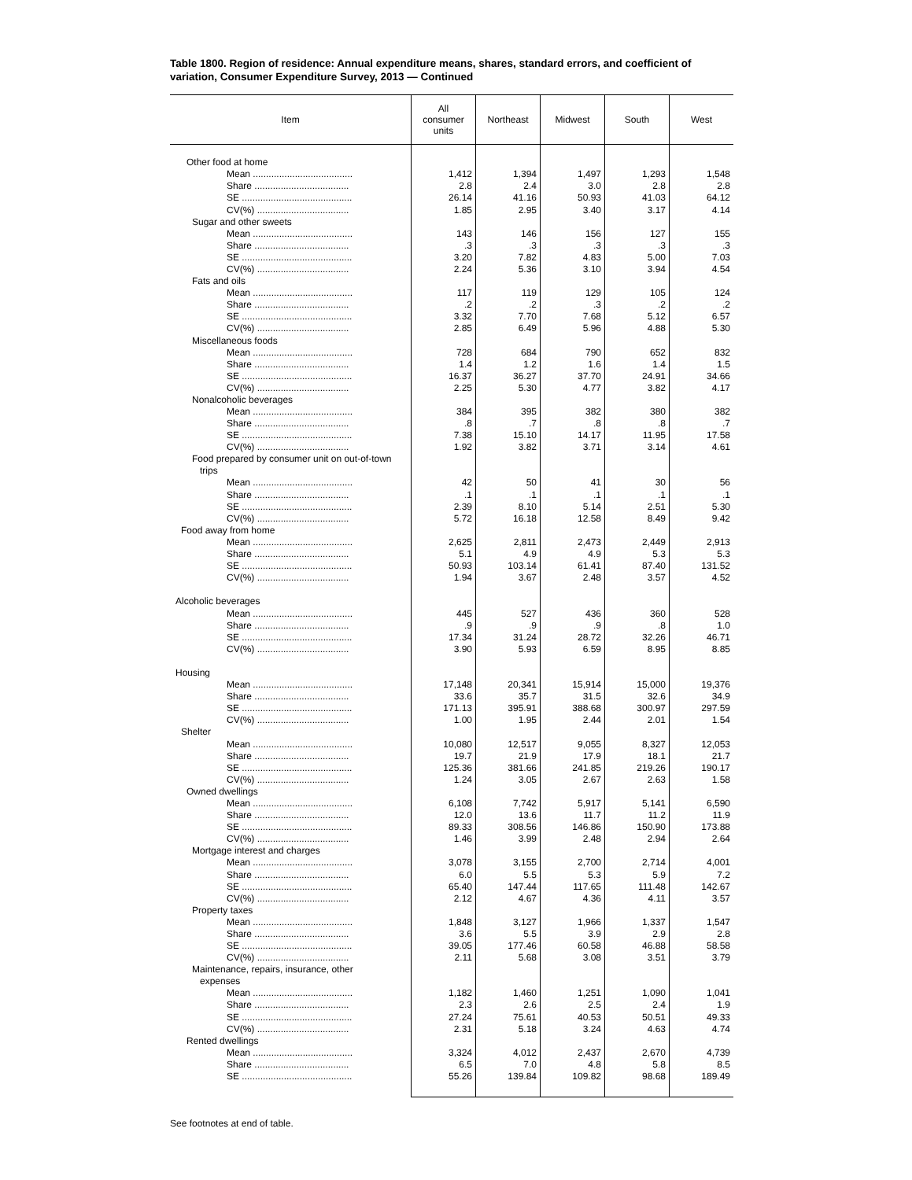Table 1800. Region of residence: Annual expenditure means, shares, standard errors, and coefficient of variation, Consumer Expenditure Survey, 2013 — Continued
| Item | All consumer units | Northeast | Midwest | South | West |
| --- | --- | --- | --- | --- | --- |
| Other food at home | | | | | |
| Mean ...................................... | 1,412 | 1,394 | 1,497 | 1,293 | 1,548 |
| Share .................................... | 2.8 | 2.4 | 3.0 | 2.8 | 2.8 |
| SE .......................................... | 26.14 | 41.16 | 50.93 | 41.03 | 64.12 |
| CV(%) ................................... | 1.85 | 2.95 | 3.40 | 3.17 | 4.14 |
| Sugar and other sweets | | | | | |
| Mean ...................................... | 143 | 146 | 156 | 127 | 155 |
| Share .................................... | .3 | .3 | .3 | .3 | .3 |
| SE .......................................... | 3.20 | 7.82 | 4.83 | 5.00 | 7.03 |
| CV(%) ................................... | 2.24 | 5.36 | 3.10 | 3.94 | 4.54 |
| Fats and oils | | | | | |
| Mean ...................................... | 117 | 119 | 129 | 105 | 124 |
| Share .................................... | .2 | .2 | .3 | .2 | .2 |
| SE .......................................... | 3.32 | 7.70 | 7.68 | 5.12 | 6.57 |
| CV(%) ................................... | 2.85 | 6.49 | 5.96 | 4.88 | 5.30 |
| Miscellaneous foods | | | | | |
| Mean ...................................... | 728 | 684 | 790 | 652 | 832 |
| Share .................................... | 1.4 | 1.2 | 1.6 | 1.4 | 1.5 |
| SE .......................................... | 16.37 | 36.27 | 37.70 | 24.91 | 34.66 |
| CV(%) ................................... | 2.25 | 5.30 | 4.77 | 3.82 | 4.17 |
| Nonalcoholic beverages | | | | | |
| Mean ...................................... | 384 | 395 | 382 | 380 | 382 |
| Share .................................... | .8 | .7 | .8 | .8 | .7 |
| SE .......................................... | 7.38 | 15.10 | 14.17 | 11.95 | 17.58 |
| CV(%) ................................... | 1.92 | 3.82 | 3.71 | 3.14 | 4.61 |
| Food prepared by consumer unit on out-of-town trips | | | | | |
| Mean ...................................... | 42 | 50 | 41 | 30 | 56 |
| Share .................................... | .1 | .1 | .1 | .1 | .1 |
| SE .......................................... | 2.39 | 8.10 | 5.14 | 2.51 | 5.30 |
| CV(%) ................................... | 5.72 | 16.18 | 12.58 | 8.49 | 9.42 |
| Food away from home | | | | | |
| Mean ...................................... | 2,625 | 2,811 | 2,473 | 2,449 | 2,913 |
| Share .................................... | 5.1 | 4.9 | 4.9 | 5.3 | 5.3 |
| SE .......................................... | 50.93 | 103.14 | 61.41 | 87.40 | 131.52 |
| CV(%) ................................... | 1.94 | 3.67 | 2.48 | 3.57 | 4.52 |
| Alcoholic beverages | | | | | |
| Mean ...................................... | 445 | 527 | 436 | 360 | 528 |
| Share .................................... | .9 | .9 | .9 | .8 | 1.0 |
| SE .......................................... | 17.34 | 31.24 | 28.72 | 32.26 | 46.71 |
| CV(%) ................................... | 3.90 | 5.93 | 6.59 | 8.95 | 8.85 |
| Housing | | | | | |
| Mean ...................................... | 17,148 | 20,341 | 15,914 | 15,000 | 19,376 |
| Share .................................... | 33.6 | 35.7 | 31.5 | 32.6 | 34.9 |
| SE .......................................... | 171.13 | 395.91 | 388.68 | 300.97 | 297.59 |
| CV(%) ................................... | 1.00 | 1.95 | 2.44 | 2.01 | 1.54 |
| Shelter | | | | | |
| Mean ...................................... | 10,080 | 12,517 | 9,055 | 8,327 | 12,053 |
| Share .................................... | 19.7 | 21.9 | 17.9 | 18.1 | 21.7 |
| SE .......................................... | 125.36 | 381.66 | 241.85 | 219.26 | 190.17 |
| CV(%) ................................... | 1.24 | 3.05 | 2.67 | 2.63 | 1.58 |
| Owned dwellings | | | | | |
| Mean ...................................... | 6,108 | 7,742 | 5,917 | 5,141 | 6,590 |
| Share .................................... | 12.0 | 13.6 | 11.7 | 11.2 | 11.9 |
| SE .......................................... | 89.33 | 308.56 | 146.86 | 150.90 | 173.88 |
| CV(%) ................................... | 1.46 | 3.99 | 2.48 | 2.94 | 2.64 |
| Mortgage interest and charges | | | | | |
| Mean ...................................... | 3,078 | 3,155 | 2,700 | 2,714 | 4,001 |
| Share .................................... | 6.0 | 5.5 | 5.3 | 5.9 | 7.2 |
| SE .......................................... | 65.40 | 147.44 | 117.65 | 111.48 | 142.67 |
| CV(%) ................................... | 2.12 | 4.67 | 4.36 | 4.11 | 3.57 |
| Property taxes | | | | | |
| Mean ...................................... | 1,848 | 3,127 | 1,966 | 1,337 | 1,547 |
| Share .................................... | 3.6 | 5.5 | 3.9 | 2.9 | 2.8 |
| SE .......................................... | 39.05 | 177.46 | 60.58 | 46.88 | 58.58 |
| CV(%) ................................... | 2.11 | 5.68 | 3.08 | 3.51 | 3.79 |
| Maintenance, repairs, insurance, other expenses | | | | | |
| Mean ...................................... | 1,182 | 1,460 | 1,251 | 1,090 | 1,041 |
| Share .................................... | 2.3 | 2.6 | 2.5 | 2.4 | 1.9 |
| SE .......................................... | 27.24 | 75.61 | 40.53 | 50.51 | 49.33 |
| CV(%) ................................... | 2.31 | 5.18 | 3.24 | 4.63 | 4.74 |
| Rented dwellings | | | | | |
| Mean ...................................... | 3,324 | 4,012 | 2,437 | 2,670 | 4,739 |
| Share .................................... | 6.5 | 7.0 | 4.8 | 5.8 | 8.5 |
| SE .......................................... | 55.26 | 139.84 | 109.82 | 98.68 | 189.49 |
See footnotes at end of table.